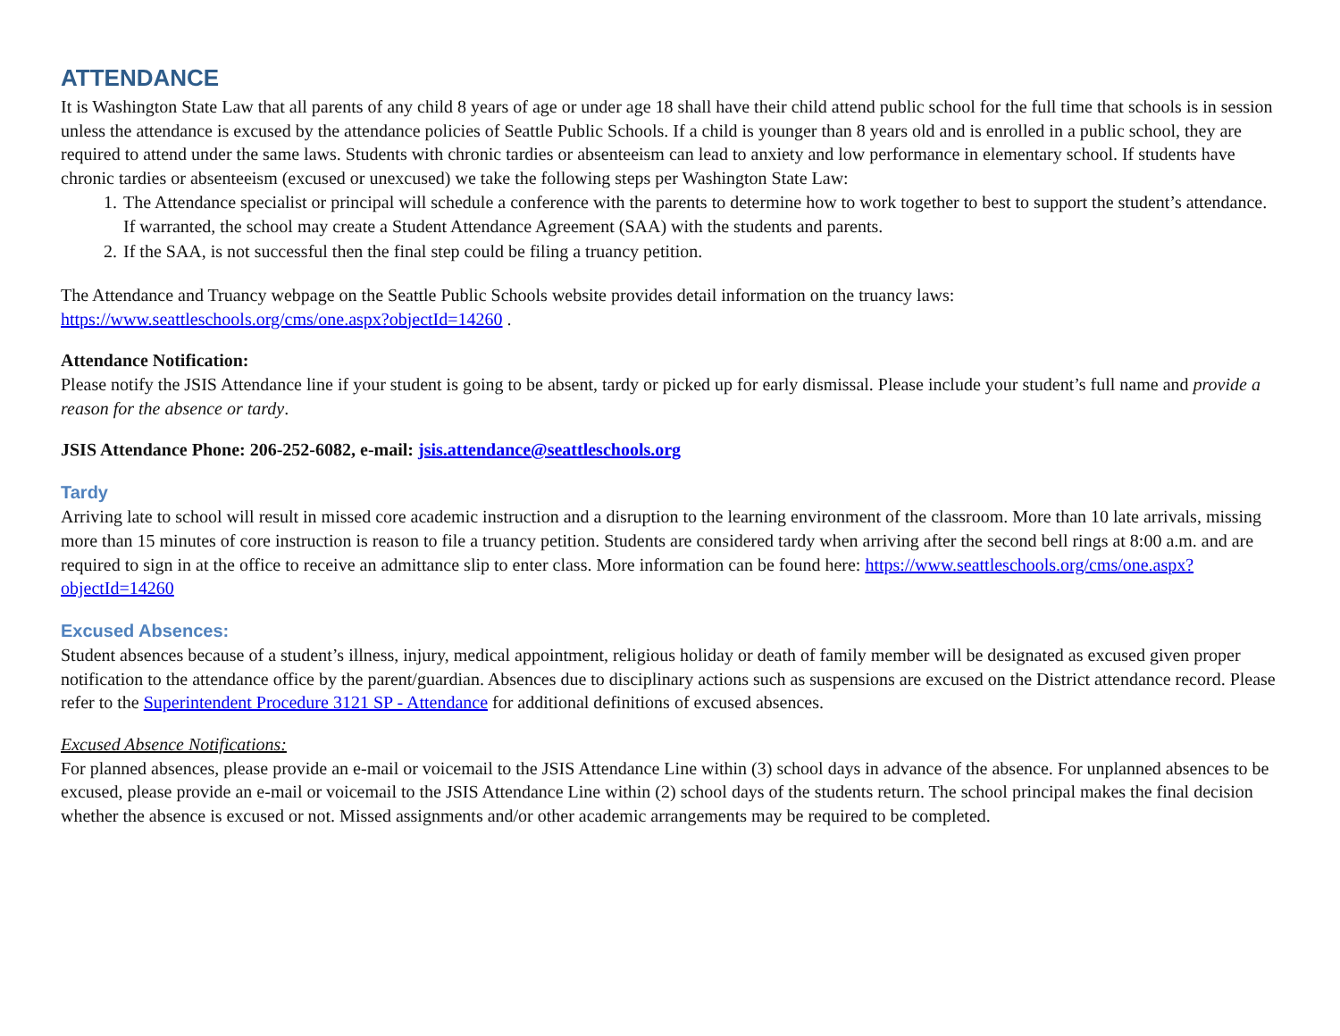ATTENDANCE
It is Washington State Law that all parents of any child 8 years of age or under age 18 shall have their child attend public school for the full time that schools is in session unless the attendance is excused by the attendance policies of Seattle Public Schools. If a child is younger than 8 years old and is enrolled in a public school, they are required to attend under the same laws. Students with chronic tardies or absenteeism can lead to anxiety and low performance in elementary school. If students have chronic tardies or absenteeism (excused or unexcused) we take the following steps per Washington State Law:
1. The Attendance specialist or principal will schedule a conference with the parents to determine how to work together to best to support the student’s attendance. If warranted, the school may create a Student Attendance Agreement (SAA) with the students and parents.
2. If the SAA, is not successful then the final step could be filing a truancy petition.
The Attendance and Truancy webpage on the Seattle Public Schools website provides detail information on the truancy laws: https://www.seattleschools.org/cms/one.aspx?objectId=14260 .
Attendance Notification:
Please notify the JSIS Attendance line if your student is going to be absent, tardy or picked up for early dismissal. Please include your student’s full name and provide a reason for the absence or tardy.
JSIS Attendance Phone: 206-252-6082, e-mail: jsis.attendance@seattleschools.org
Tardy
Arriving late to school will result in missed core academic instruction and a disruption to the learning environment of the classroom. More than 10 late arrivals, missing more than 15 minutes of core instruction is reason to file a truancy petition. Students are considered tardy when arriving after the second bell rings at 8:00 a.m. and are required to sign in at the office to receive an admittance slip to enter class. More information can be found here: https://www.seattleschools.org/cms/one.aspx?objectId=14260
Excused Absences:
Student absences because of a student’s illness, injury, medical appointment, religious holiday or death of family member will be designated as excused given proper notification to the attendance office by the parent/guardian. Absences due to disciplinary actions such as suspensions are excused on the District attendance record. Please refer to the Superintendent Procedure 3121 SP - Attendance for additional definitions of excused absences.
Excused Absence Notifications:
For planned absences, please provide an e-mail or voicemail to the JSIS Attendance Line within (3) school days in advance of the absence. For unplanned absences to be excused, please provide an e-mail or voicemail to the JSIS Attendance Line within (2) school days of the students return. The school principal makes the final decision whether the absence is excused or not. Missed assignments and/or other academic arrangements may be required to be completed.